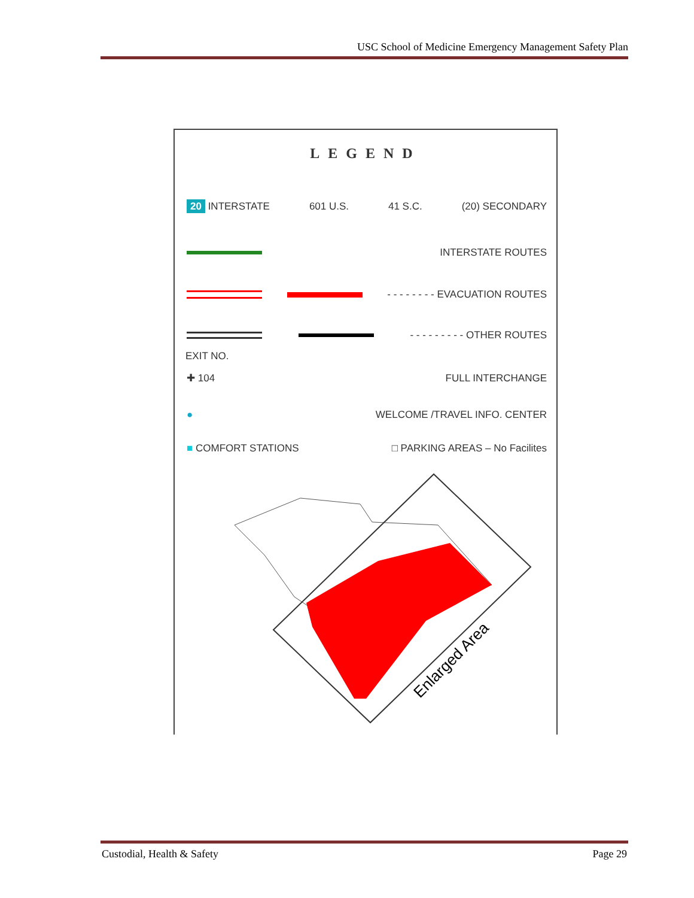USC School of Medicine Emergency Management Safety Plan
LEGEND
20 INTERSTATE 601 U.S. 41 S.C. (20) SECONDARY
INTERSTATE ROUTES
- - - - - - - - EVACUATION ROUTES
- - - - - - - - - OTHER ROUTES
EXIT NO.
✚ 104 FULL INTERCHANGE
● WELCOME /TRAVEL INFO. CENTER
■ COMFORT STATIONS □ PARKING AREAS – No Facilites
Enlarged Area
Custodial, Health & Safety Page 29